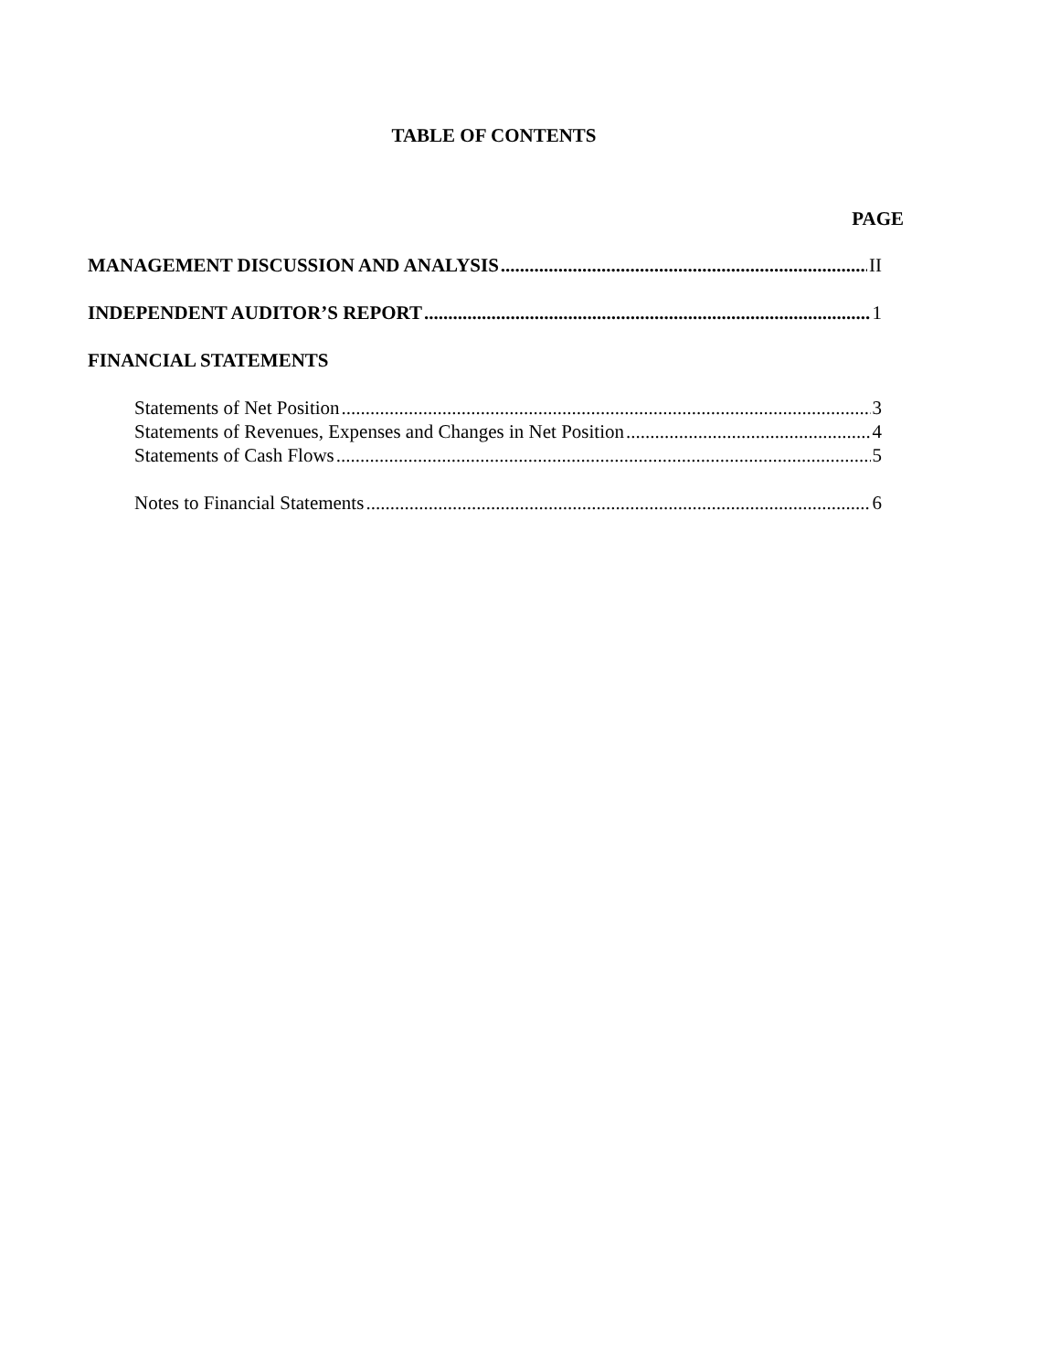TABLE OF CONTENTS
PAGE
MANAGEMENT DISCUSSION AND ANALYSIS II
INDEPENDENT AUDITOR’S REPORT 1
FINANCIAL STATEMENTS
Statements of Net Position 3
Statements of Revenues, Expenses and Changes in Net Position 4
Statements of Cash Flows 5
Notes to Financial Statements 6